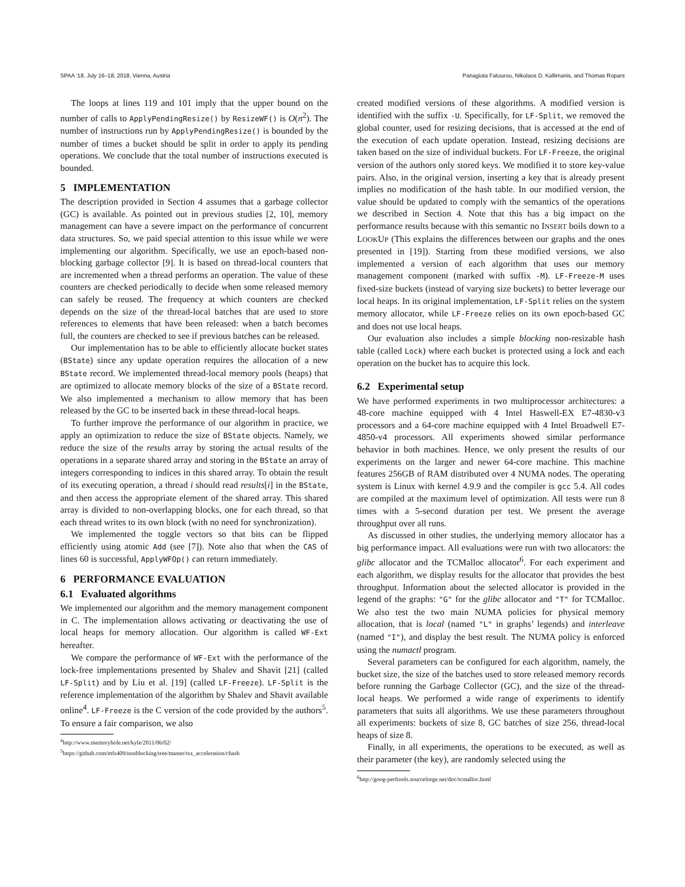SPAA ’18, July 16–18, 2018, Vienna, Austria Panagiota Fatourou, Nikolaos D. Kallimanis, and Thomas Ropars
The loops at lines 119 and 101 imply that the upper bound on the number of calls to ApplyPendingResize() by ResizeWF() is O(n<sup>2</sup>). The number of instructions run by ApplyPendingResize() is bounded by the number of times a bucket should be split in order to apply its pending operations. We conclude that the total number of instructions executed is bounded.
5 IMPLEMENTATION
The description provided in Section 4 assumes that a garbage collector (GC) is available. As pointed out in previous studies [2, 10], memory management can have a severe impact on the performance of concurrent data structures. So, we paid special attention to this issue while we were implementing our algorithm. Specifically, we use an epoch-based non-blocking garbage collector [9]. It is based on thread-local counters that are incremented when a thread performs an operation. The value of these counters are checked periodically to decide when some released memory can safely be reused. The frequency at which counters are checked depends on the size of the thread-local batches that are used to store references to elements that have been released: when a batch becomes full, the counters are checked to see if previous batches can be released.
Our implementation has to be able to efficiently allocate bucket states (BState) since any update operation requires the allocation of a new BState record. We implemented thread-local memory pools (heaps) that are optimized to allocate memory blocks of the size of a BState record. We also implemented a mechanism to allow memory that has been released by the GC to be inserted back in these thread-local heaps.
To further improve the performance of our algorithm in practice, we apply an optimization to reduce the size of BState objects. Namely, we reduce the size of the results array by storing the actual results of the operations in a separate shared array and storing in the BState an array of integers corresponding to indices in this shared array. To obtain the result of its executing operation, a thread i should read results[i] in the BState, and then access the appropriate element of the shared array. This shared array is divided to non-overlapping blocks, one for each thread, so that each thread writes to its own block (with no need for synchronization).
We implemented the toggle vectors so that bits can be flipped efficiently using atomic Add (see [7]). Note also that when the CAS of lines 60 is successful, ApplyWFOp() can return immediately.
6 PERFORMANCE EVALUATION
6.1 Evaluated algorithms
We implemented our algorithm and the memory management component in C. The implementation allows activating or deactivating the use of local heaps for memory allocation. Our algorithm is called WF-Ext hereafter.
We compare the performance of WF-Ext with the performance of the lock-free implementations presented by Shalev and Shavit [21] (called LF-Split) and by Liu et al. [19] (called LF-Freeze). LF-Split is the reference implementation of the algorithm by Shalev and Shavit available online<sup>4</sup>. LF-Freeze is the C version of the code provided by the authors<sup>5</sup>. To ensure a fair comparison, we also
<sup>4</sup> http://www.memoryhole.net/kyle/2011/06/02/
<sup>5</sup> https://github.com/mfs409/nonblocking/tree/master/tsx_acceleration/chash
created modified versions of these algorithms. A modified version is identified with the suffix -U. Specifically, for LF-Split, we removed the global counter, used for resizing decisions, that is accessed at the end of the execution of each update operation. Instead, resizing decisions are taken based on the size of individual buckets. For LF-Freeze, the original version of the authors only stored keys. We modified it to store key-value pairs. Also, in the original version, inserting a key that is already present implies no modification of the hash table. In our modified version, the value should be updated to comply with the semantics of the operations we described in Section 4. Note that this has a big impact on the performance results because with this semantic no INSERT boils down to a LOOKUP (This explains the differences between our graphs and the ones presented in [19]). Starting from these modified versions, we also implemented a version of each algorithm that uses our memory management component (marked with suffix -M). LF-Freeze-M uses fixed-size buckets (instead of varying size buckets) to better leverage our local heaps. In its original implementation, LF-Split relies on the system memory allocator, while LF-Freeze relies on its own epoch-based GC and does not use local heaps.
Our evaluation also includes a simple blocking non-resizable hash table (called Lock) where each bucket is protected using a lock and each operation on the bucket has to acquire this lock.
6.2 Experimental setup
We have performed experiments in two multiprocessor architectures: a 48-core machine equipped with 4 Intel Haswell-EX E7-4830-v3 processors and a 64-core machine equipped with 4 Intel Broadwell E7-4850-v4 processors. All experiments showed similar performance behavior in both machines. Hence, we only present the results of our experiments on the larger and newer 64-core machine. This machine features 256GB of RAM distributed over 4 NUMA nodes. The operating system is Linux with kernel 4.9.9 and the compiler is gcc 5.4. All codes are compiled at the maximum level of optimization. All tests were run 8 times with a 5-second duration per test. We present the average throughput over all runs.
As discussed in other studies, the underlying memory allocator has a big performance impact. All evaluations were run with two allocators: the glibc allocator and the TCMalloc allocator<sup>6</sup>. For each experiment and each algorithm, we display results for the allocator that provides the best throughput. Information about the selected allocator is provided in the legend of the graphs: "G" for the glibc allocator and "T" for TCMalloc. We also test the two main NUMA policies for physical memory allocation, that is local (named "L" in graphs’ legends) and interleave (named "I"), and display the best result. The NUMA policy is enforced using the numactl program.
Several parameters can be configured for each algorithm, namely, the bucket size, the size of the batches used to store released memory records before running the Garbage Collector (GC), and the size of the thread-local heaps. We performed a wide range of experiments to identify parameters that suits all algorithms. We use these parameters throughout all experiments: buckets of size 8, GC batches of size 256, thread-local heaps of size 8.
Finally, in all experiments, the operations to be executed, as well as their parameter (the key), are randomly selected using the
<sup>6</sup> http://goog-perftools.sourceforge.net/doc/tcmalloc.html